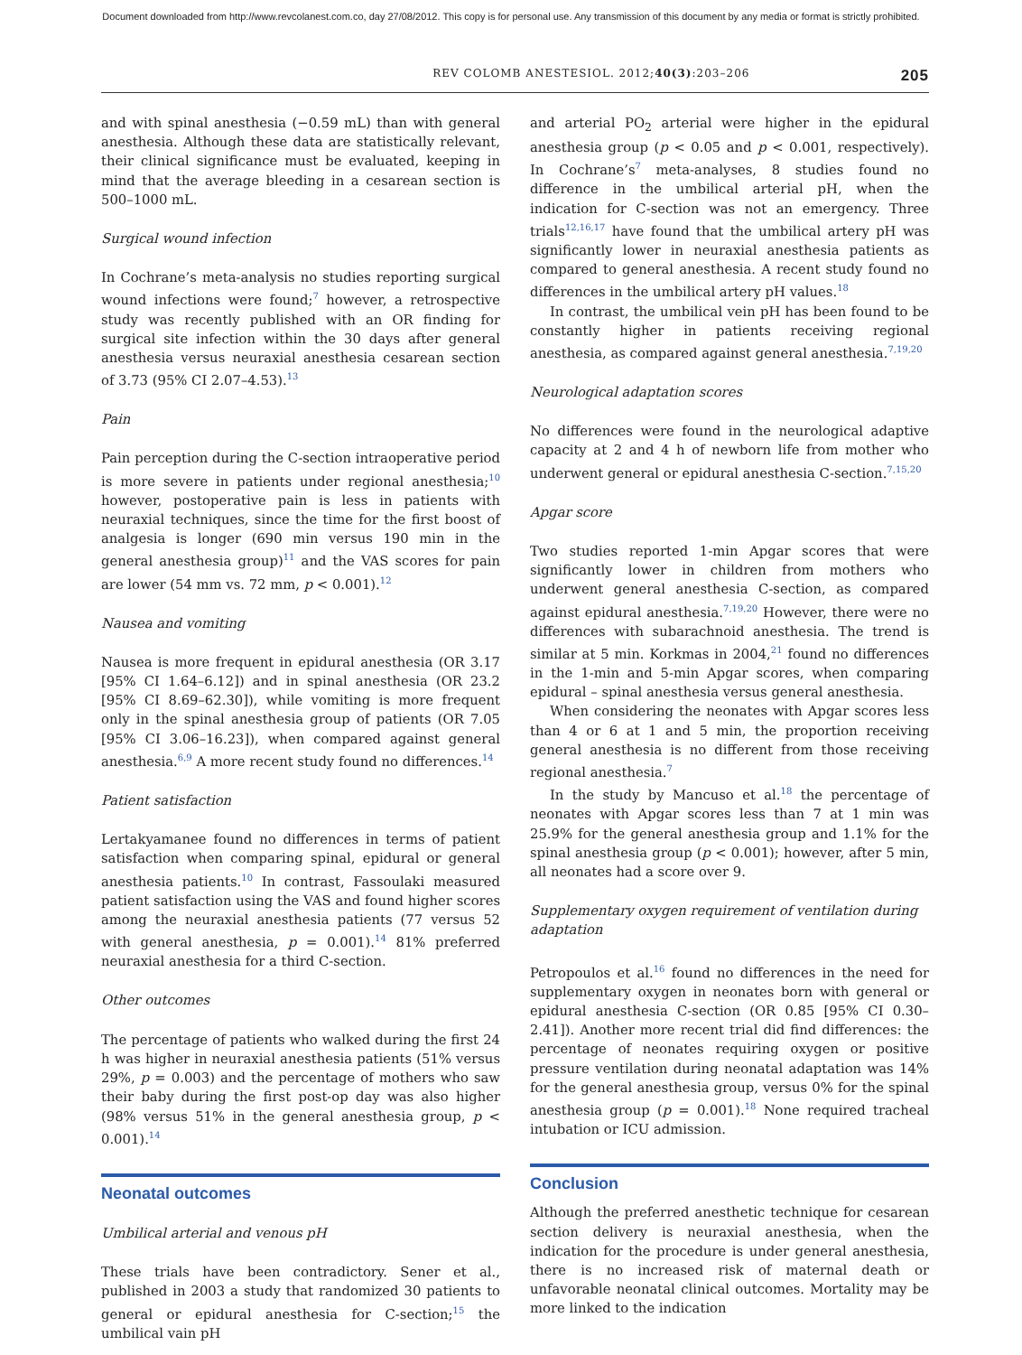Document downloaded from http://www.revcolanest.com.co, day 27/08/2012. This copy is for personal use. Any transmission of this document by any media or format is strictly prohibited.
REV COLOMB ANESTESIOL. 2012;40(3):203–206 205
and with spinal anesthesia (−0.59 mL) than with general anesthesia. Although these data are statistically relevant, their clinical significance must be evaluated, keeping in mind that the average bleeding in a cesarean section is 500–1000 mL.
Surgical wound infection
In Cochrane’s meta-analysis no studies reporting surgical wound infections were found;<sup>7</sup> however, a retrospective study was recently published with an OR finding for surgical site infection within the 30 days after general anesthesia versus neuraxial anesthesia cesarean section of 3.73 (95% CI 2.07–4.53).<sup>13</sup>
Pain
Pain perception during the C-section intraoperative period is more severe in patients under regional anesthesia;<sup>10</sup> however, postoperative pain is less in patients with neuraxial techniques, since the time for the first boost of analgesia is longer (690 min versus 190 min in the general anesthesia group)<sup>11</sup> and the VAS scores for pain are lower (54 mm vs. 72 mm, p < 0.001).<sup>12</sup>
Nausea and vomiting
Nausea is more frequent in epidural anesthesia (OR 3.17 [95% CI 1.64–6.12]) and in spinal anesthesia (OR 23.2 [95% CI 8.69–62.30]), while vomiting is more frequent only in the spinal anesthesia group of patients (OR 7.05 [95% CI 3.06–16.23]), when compared against general anesthesia.<sup>6,9</sup> A more recent study found no differences.<sup>14</sup>
Patient satisfaction
Lertakyamanee found no differences in terms of patient satisfaction when comparing spinal, epidural or general anesthesia patients.<sup>10</sup> In contrast, Fassoulaki measured patient satisfaction using the VAS and found higher scores among the neuraxial anesthesia patients (77 versus 52 with general anesthesia, p = 0.001).<sup>14</sup> 81% preferred neuraxial anesthesia for a third C-section.
Other outcomes
The percentage of patients who walked during the first 24 h was higher in neuraxial anesthesia patients (51% versus 29%, p = 0.003) and the percentage of mothers who saw their baby during the first post-op day was also higher (98% versus 51% in the general anesthesia group, p < 0.001).<sup>14</sup>
Neonatal outcomes
Umbilical arterial and venous pH
These trials have been contradictory. Sener et al., published in 2003 a study that randomized 30 patients to general or epidural anesthesia for C-section;<sup>15</sup> the umbilical vain pH
and arterial PO<sub>2</sub> arterial were higher in the epidural anesthesia group (p < 0.05 and p < 0.001, respectively). In Cochrane’s<sup>7</sup> meta-analyses, 8 studies found no difference in the umbilical arterial pH, when the indication for C-section was not an emergency. Three trials<sup>12,16,17</sup> have found that the umbilical artery pH was significantly lower in neuraxial anesthesia patients as compared to general anesthesia. A recent study found no differences in the umbilical artery pH values.<sup>18</sup>
In contrast, the umbilical vein pH has been found to be constantly higher in patients receiving regional anesthesia, as compared against general anesthesia.<sup>7,19,20</sup>
Neurological adaptation scores
No differences were found in the neurological adaptive capacity at 2 and 4 h of newborn life from mother who underwent general or epidural anesthesia C-section.<sup>7,15,20</sup>
Apgar score
Two studies reported 1-min Apgar scores that were significantly lower in children from mothers who underwent general anesthesia C-section, as compared against epidural anesthesia.<sup>7,19,20</sup> However, there were no differences with subarachnoid anesthesia. The trend is similar at 5 min. Korkmas in 2004,<sup>21</sup> found no differences in the 1-min and 5-min Apgar scores, when comparing epidural – spinal anesthesia versus general anesthesia.
When considering the neonates with Apgar scores less than 4 or 6 at 1 and 5 min, the proportion receiving general anesthesia is no different from those receiving regional anesthesia.<sup>7</sup>
In the study by Mancuso et al.<sup>18</sup> the percentage of neonates with Apgar scores less than 7 at 1 min was 25.9% for the general anesthesia group and 1.1% for the spinal anesthesia group (p < 0.001); however, after 5 min, all neonates had a score over 9.
Supplementary oxygen requirement of ventilation during adaptation
Petropoulos et al.<sup>16</sup> found no differences in the need for supplementary oxygen in neonates born with general or epidural anesthesia C-section (OR 0.85 [95% CI 0.30–2.41]). Another more recent trial did find differences: the percentage of neonates requiring oxygen or positive pressure ventilation during neonatal adaptation was 14% for the general anesthesia group, versus 0% for the spinal anesthesia group (p = 0.001).<sup>18</sup> None required tracheal intubation or ICU admission.
Conclusion
Although the preferred anesthetic technique for cesarean section delivery is neuraxial anesthesia, when the indication for the procedure is under general anesthesia, there is no increased risk of maternal death or unfavorable neonatal clinical outcomes. Mortality may be more linked to the indication